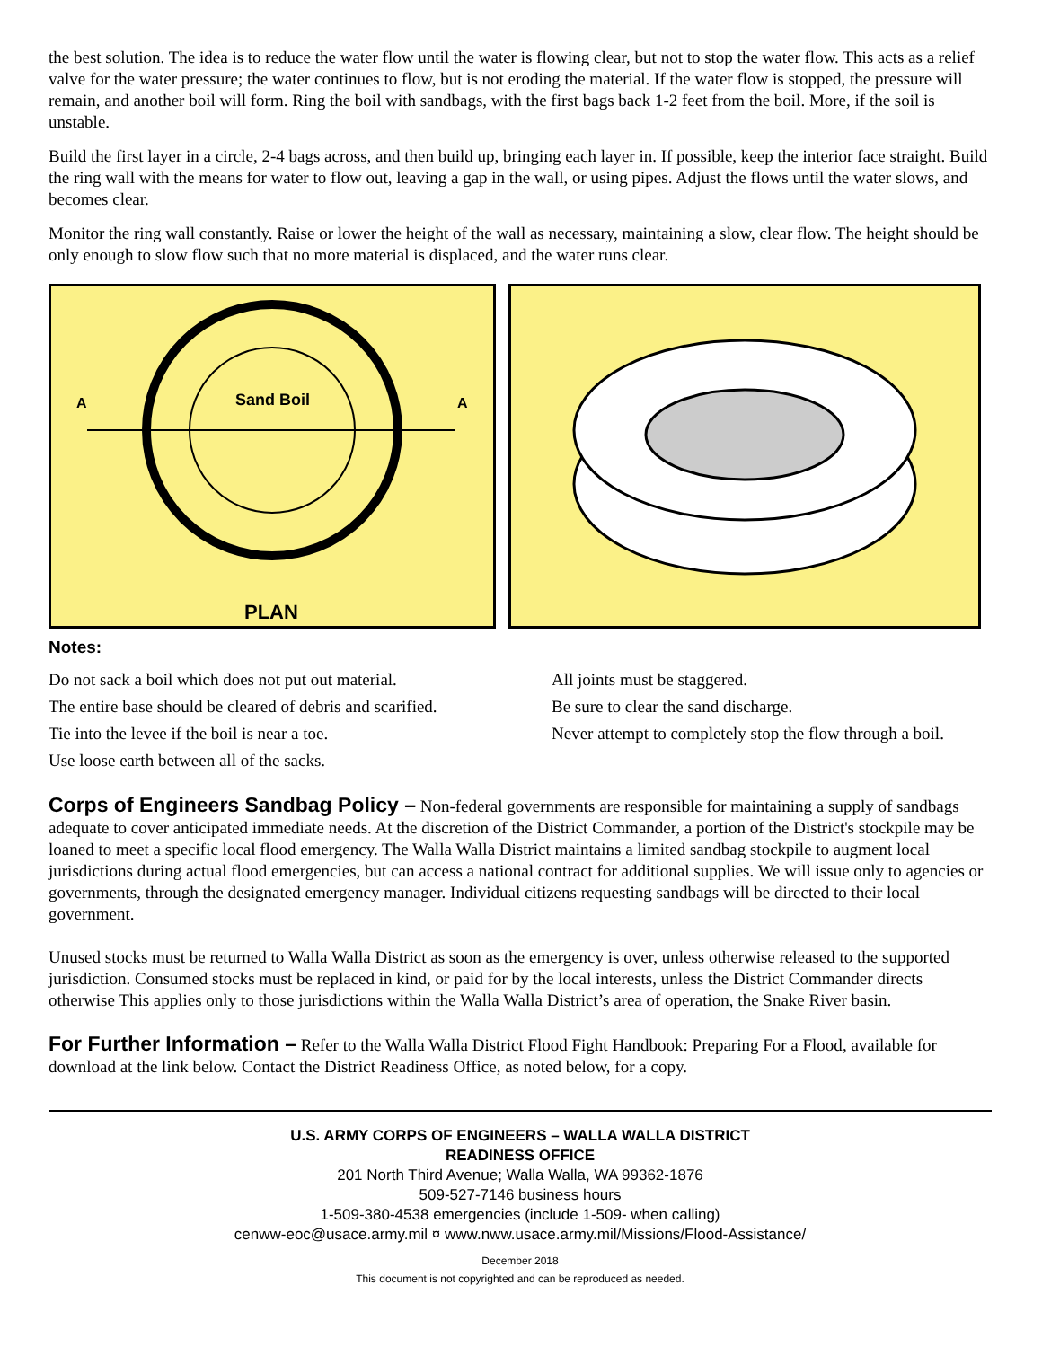the best solution. The idea is to reduce the water flow until the water is flowing clear, but not to stop the water flow. This acts as a relief valve for the water pressure; the water continues to flow, but is not eroding the material. If the water flow is stopped, the pressure will remain, and another boil will form. Ring the boil with sandbags, with the first bags back 1-2 feet from the boil. More, if the soil is unstable.
Build the first layer in a circle, 2-4 bags across, and then build up, bringing each layer in. If possible, keep the interior face straight. Build the ring wall with the means for water to flow out, leaving a gap in the wall, or using pipes. Adjust the flows until the water slows, and becomes clear.
Monitor the ring wall constantly. Raise or lower the height of the wall as necessary, maintaining a slow, clear flow. The height should be only enough to slow flow such that no more material is displaced, and the water runs clear.
A
A
Sand Boil
PLAN
Notes:
Do not sack a boil which does not put out material.
The entire base should be cleared of debris and scarified.
Tie into the levee if the boil is near a toe.
Use loose earth between all of the sacks.
All joints must be staggered.
Be sure to clear the sand discharge.
Never attempt to completely stop the flow through a boil.
Corps of Engineers Sandbag Policy – Non-federal governments are responsible for maintaining a supply of sandbags adequate to cover anticipated immediate needs. At the discretion of the District Commander, a portion of the District's stockpile may be loaned to meet a specific local flood emergency. The Walla Walla District maintains a limited sandbag stockpile to augment local jurisdictions during actual flood emergencies, but can access a national contract for additional supplies. We will issue only to agencies or governments, through the designated emergency manager. Individual citizens requesting sandbags will be directed to their local government.
Unused stocks must be returned to Walla Walla District as soon as the emergency is over, unless otherwise released to the supported jurisdiction. Consumed stocks must be replaced in kind, or paid for by the local interests, unless the District Commander directs otherwise This applies only to those jurisdictions within the Walla Walla District’s area of operation, the Snake River basin.
For Further Information – Refer to the Walla Walla District Flood Fight Handbook: Preparing For a Flood, available for download at the link below. Contact the District Readiness Office, as noted below, for a copy.
U.S. ARMY CORPS OF ENGINEERS – WALLA WALLA DISTRICT
READINESS OFFICE
201 North Third Avenue; Walla Walla, WA 99362-1876
509-527-7146 business hours
1-509-380-4538 emergencies (include 1-509- when calling)
cenww-eoc@usace.army.mil ¤ www.nww.usace.army.mil/Missions/Flood-Assistance/
December 2018
This document is not copyrighted and can be reproduced as needed.